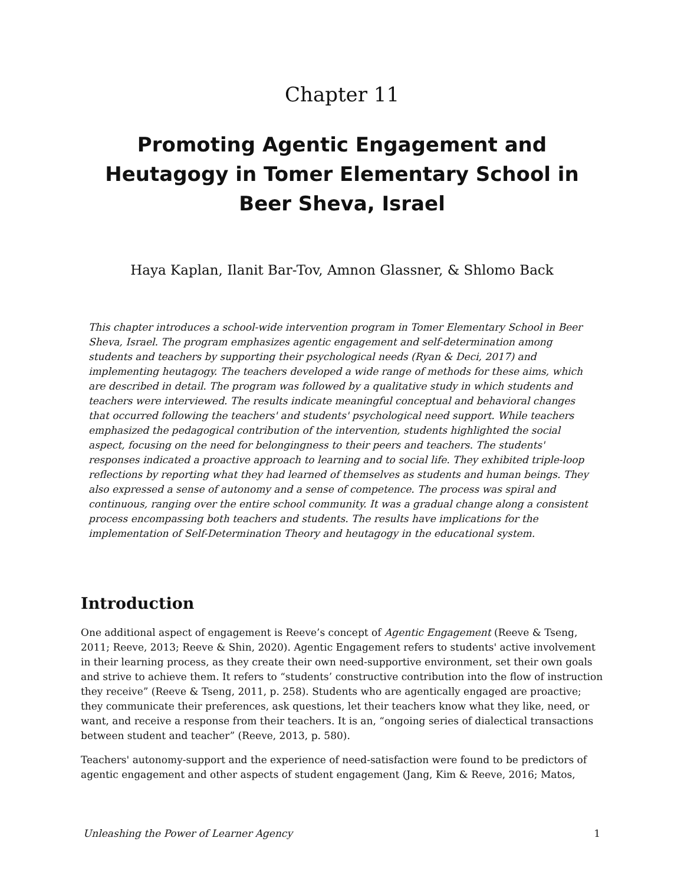Chapter 11
Promoting Agentic Engagement and Heutagogy in Tomer Elementary School in Beer Sheva, Israel
Haya Kaplan, Ilanit Bar-Tov, Amnon Glassner, & Shlomo Back
This chapter introduces a school-wide intervention program in Tomer Elementary School in Beer Sheva, Israel. The program emphasizes agentic engagement and self-determination among students and teachers by supporting their psychological needs (Ryan & Deci, 2017) and implementing heutagogy. The teachers developed a wide range of methods for these aims, which are described in detail. The program was followed by a qualitative study in which students and teachers were interviewed. The results indicate meaningful conceptual and behavioral changes that occurred following the teachers' and students' psychological need support. While teachers emphasized the pedagogical contribution of the intervention, students highlighted the social aspect, focusing on the need for belongingness to their peers and teachers. The students' responses indicated a proactive approach to learning and to social life. They exhibited triple-loop reflections by reporting what they had learned of themselves as students and human beings. They also expressed a sense of autonomy and a sense of competence. The process was spiral and continuous, ranging over the entire school community. It was a gradual change along a consistent process encompassing both teachers and students. The results have implications for the implementation of Self-Determination Theory and heutagogy in the educational system.
Introduction
One additional aspect of engagement is Reeve’s concept of Agentic Engagement (Reeve & Tseng, 2011; Reeve, 2013; Reeve & Shin, 2020). Agentic Engagement refers to students' active involvement in their learning process, as they create their own need-supportive environment, set their own goals and strive to achieve them. It refers to “students’ constructive contribution into the flow of instruction they receive” (Reeve & Tseng, 2011, p. 258). Students who are agentically engaged are proactive; they communicate their preferences, ask questions, let their teachers know what they like, need, or want, and receive a response from their teachers. It is an, “ongoing series of dialectical transactions between student and teacher” (Reeve, 2013, p. 580).
Teachers' autonomy-support and the experience of need-satisfaction were found to be predictors of agentic engagement and other aspects of student engagement (Jang, Kim & Reeve, 2016; Matos,
Unleashing the Power of Learner Agency 1